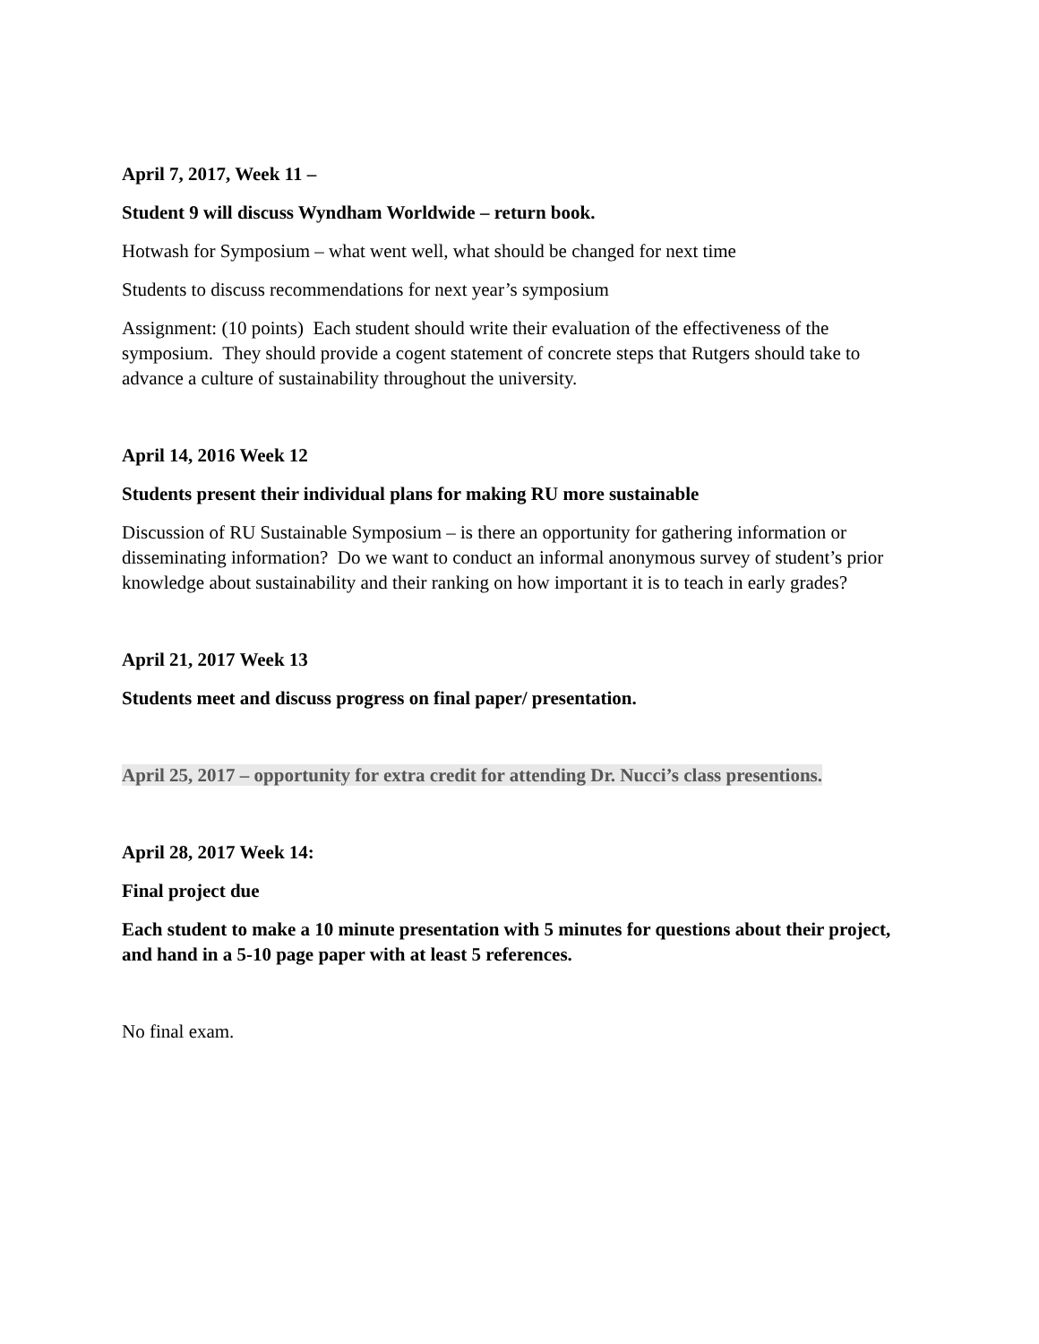April 7, 2017, Week 11 –
Student 9 will discuss Wyndham Worldwide – return book.
Hotwash for Symposium – what went well, what should be changed for next time
Students to discuss recommendations for next year’s symposium
Assignment: (10 points) Each student should write their evaluation of the effectiveness of the symposium. They should provide a cogent statement of concrete steps that Rutgers should take to advance a culture of sustainability throughout the university.
April 14, 2016 Week 12
Students present their individual plans for making RU more sustainable
Discussion of RU Sustainable Symposium – is there an opportunity for gathering information or disseminating information? Do we want to conduct an informal anonymous survey of student’s prior knowledge about sustainability and their ranking on how important it is to teach in early grades?
April 21, 2017 Week 13
Students meet and discuss progress on final paper/ presentation.
April 25, 2017 – opportunity for extra credit for attending Dr. Nucci’s class presentions.
April 28, 2017 Week 14:
Final project due
Each student to make a 10 minute presentation with 5 minutes for questions about their project, and hand in a 5-10 page paper with at least 5 references.
No final exam.